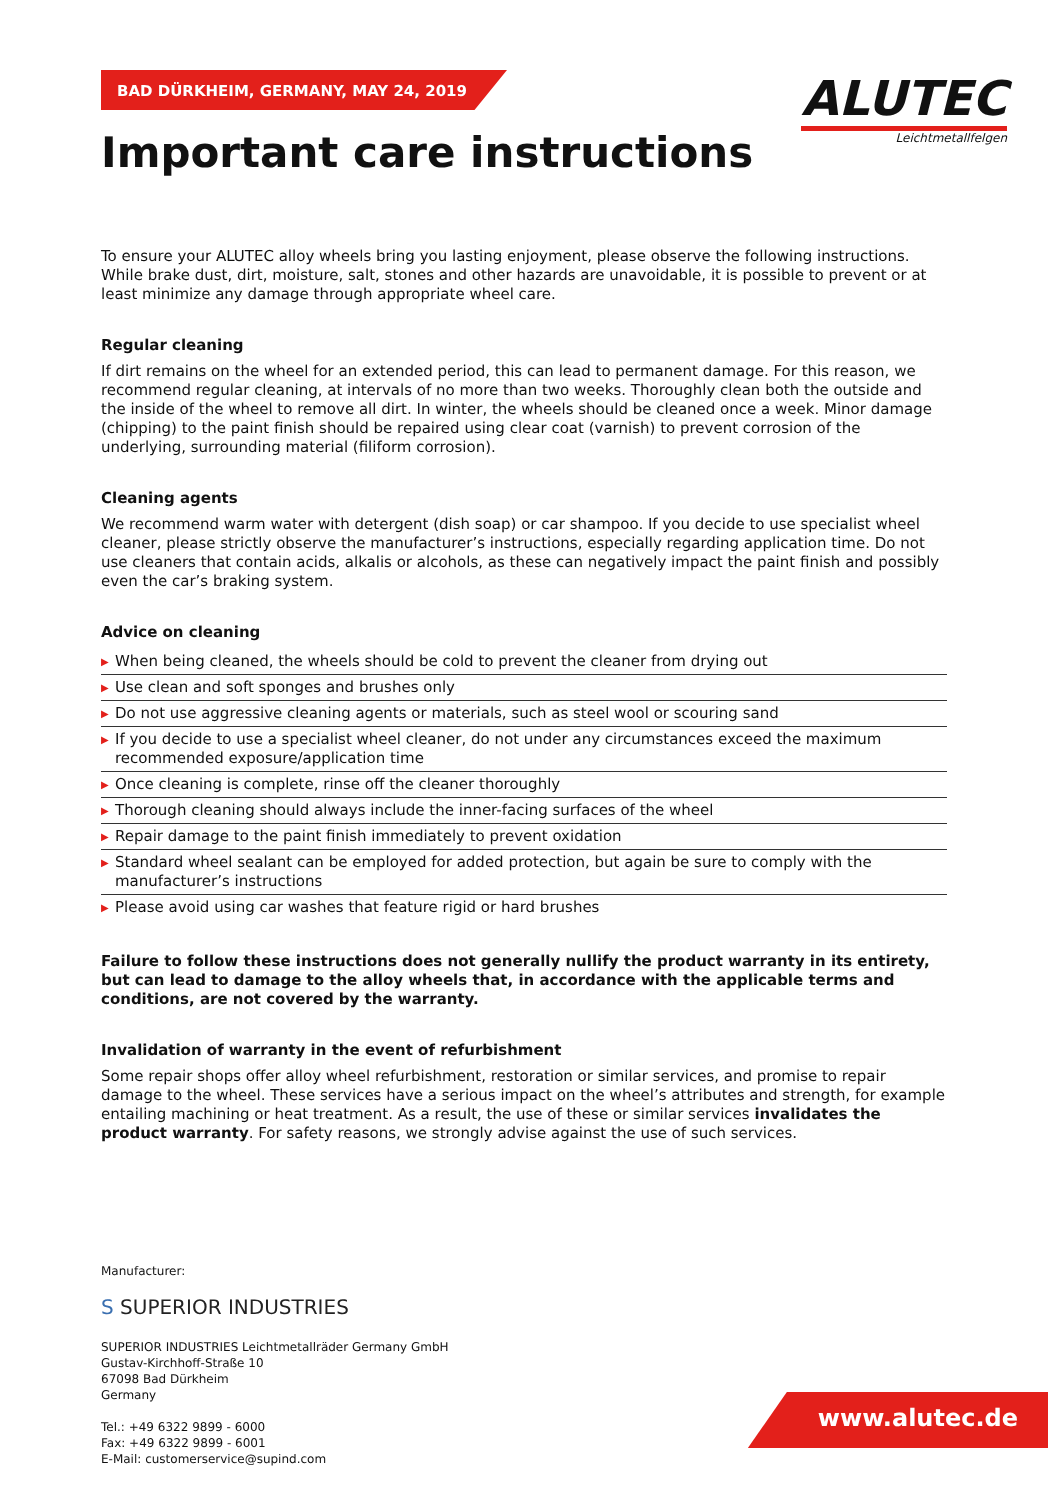BAD DÜRKHEIM, GERMANY, MAY 24, 2019
ALUTEC
Leichtmetallfelgen
Important care instructions
To ensure your ALUTEC alloy wheels bring you lasting enjoyment, please observe the following instructions. While brake dust, dirt, moisture, salt, stones and other hazards are unavoidable, it is possible to prevent or at least minimize any damage through appropriate wheel care.
Regular cleaning
If dirt remains on the wheel for an extended period, this can lead to permanent damage. For this reason, we recommend regular cleaning, at intervals of no more than two weeks. Thoroughly clean both the outside and the inside of the wheel to remove all dirt. In winter, the wheels should be cleaned once a week. Minor damage (chipping) to the paint finish should be repaired using clear coat (varnish) to prevent corrosion of the underlying, surrounding material (filiform corrosion).
Cleaning agents
We recommend warm water with detergent (dish soap) or car shampoo. If you decide to use specialist wheel cleaner, please strictly observe the manufacturer’s instructions, especially regarding application time. Do not use cleaners that contain acids, alkalis or alcohols, as these can negatively impact the paint finish and possibly even the car’s braking system.
Advice on cleaning
▶ When being cleaned, the wheels should be cold to prevent the cleaner from drying out
▶ Use clean and soft sponges and brushes only
▶ Do not use aggressive cleaning agents or materials, such as steel wool or scouring sand
▶ If you decide to use a specialist wheel cleaner, do not under any circumstances exceed the maximum recommended exposure/application time
▶ Once cleaning is complete, rinse off the cleaner thoroughly
▶ Thorough cleaning should always include the inner-facing surfaces of the wheel
▶ Repair damage to the paint finish immediately to prevent oxidation
▶ Standard wheel sealant can be employed for added protection, but again be sure to comply with the manufacturer’s instructions
▶ Please avoid using car washes that feature rigid or hard brushes
Failure to follow these instructions does not generally nullify the product warranty in its entirety, but can lead to damage to the alloy wheels that, in accordance with the applicable terms and conditions, are not covered by the warranty.
Invalidation of warranty in the event of refurbishment
Some repair shops offer alloy wheel refurbishment, restoration or similar services, and promise to repair damage to the wheel. These services have a serious impact on the wheel’s attributes and strength, for example entailing machining or heat treatment. As a result, the use of these or similar services invalidates the product warranty. For safety reasons, we strongly advise against the use of such services.
Manufacturer:
S SUPERIOR INDUSTRIES
SUPERIOR INDUSTRIES Leichtmetallräder Germany GmbH
Gustav-Kirchhoff-Straße 10
67098 Bad Dürkheim
Germany
Tel.: +49 6322 9899 - 6000
Fax: +49 6322 9899 - 6001
E-Mail: customerservice@supind.com
www.alutec.de